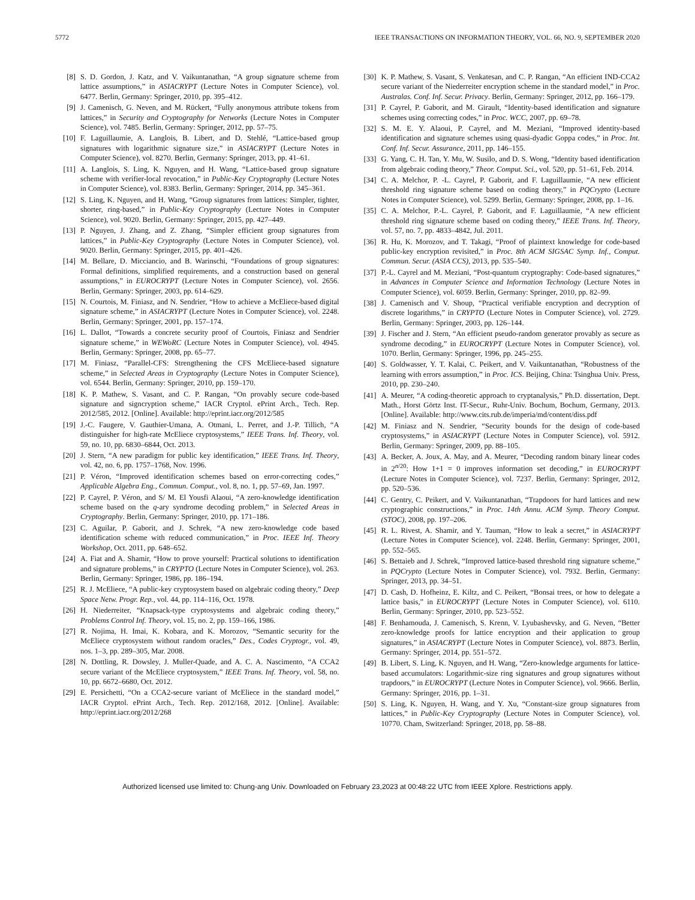5772 IEEE TRANSACTIONS ON INFORMATION THEORY, VOL. 66, NO. 9, SEPTEMBER 2020
[8] S. D. Gordon, J. Katz, and V. Vaikuntanathan, “A group signature scheme from lattice assumptions,” in ASIACRYPT (Lecture Notes in Computer Science), vol. 6477. Berlin, Germany: Springer, 2010, pp. 395–412.
[9] J. Camenisch, G. Neven, and M. Rückert, “Fully anonymous attribute tokens from lattices,” in Security and Cryptography for Networks (Lecture Notes in Computer Science), vol. 7485. Berlin, Germany: Springer, 2012, pp. 57–75.
[10] F. Laguillaumie, A. Langlois, B. Libert, and D. Stehlé, “Lattice-based group signatures with logarithmic signature size,” in ASIACRYPT (Lecture Notes in Computer Science), vol. 8270. Berlin, Germany: Springer, 2013, pp. 41–61.
[11] A. Langlois, S. Ling, K. Nguyen, and H. Wang, “Lattice-based group signature scheme with verifier-local revocation,” in Public-Key Cryptography (Lecture Notes in Computer Science), vol. 8383. Berlin, Germany: Springer, 2014, pp. 345–361.
[12] S. Ling, K. Nguyen, and H. Wang, “Group signatures from lattices: Simpler, tighter, shorter, ring-based,” in Public-Key Cryptography (Lecture Notes in Computer Science), vol. 9020. Berlin, Germany: Springer, 2015, pp. 427–449.
[13] P. Nguyen, J. Zhang, and Z. Zhang, “Simpler efficient group signatures from lattices,” in Public-Key Cryptography (Lecture Notes in Computer Science), vol. 9020. Berlin, Germany: Springer, 2015, pp. 401–426.
[14] M. Bellare, D. Micciancio, and B. Warinschi, “Foundations of group signatures: Formal definitions, simplified requirements, and a construction based on general assumptions,” in EUROCRYPT (Lecture Notes in Computer Science), vol. 2656. Berlin, Germany: Springer, 2003, pp. 614–629.
[15] N. Courtois, M. Finiasz, and N. Sendrier, “How to achieve a McEliece-based digital signature scheme,” in ASIACRYPT (Lecture Notes in Computer Science), vol. 2248. Berlin, Germany: Springer, 2001, pp. 157–174.
[16] L. Dallot, “Towards a concrete security proof of Courtois, Finiasz and Sendrier signature scheme,” in WEWoRC (Lecture Notes in Computer Science), vol. 4945. Berlin, Germany: Springer, 2008, pp. 65–77.
[17] M. Finiasz, “Parallel-CFS: Strengthening the CFS McEliece-based signature scheme,” in Selected Areas in Cryptography (Lecture Notes in Computer Science), vol. 6544. Berlin, Germany: Springer, 2010, pp. 159–170.
[18] K. P. Mathew, S. Vasant, and C. P. Rangan, “On provably secure code-based signature and signcryption scheme,” IACR Cryptol. ePrint Arch., Tech. Rep. 2012/585, 2012. [Online]. Available: http://eprint.iacr.org/2012/585
[19] J.-C. Faugere, V. Gauthier-Umana, A. Otmani, L. Perret, and J.-P. Tillich, “A distinguisher for high-rate McEliece cryptosystems,” IEEE Trans. Inf. Theory, vol. 59, no. 10, pp. 6830–6844, Oct. 2013.
[20] J. Stern, “A new paradigm for public key identification,” IEEE Trans. Inf. Theory, vol. 42, no. 6, pp. 1757–1768, Nov. 1996.
[21] P. Véron, “Improved identification schemes based on error-correcting codes,” Applicable Algebra Eng., Commun. Comput., vol. 8, no. 1, pp. 57–69, Jan. 1997.
[22] P. Cayrel, P. Véron, and S/ M. El Yousfi Alaoui, “A zero-knowledge identification scheme based on the q-ary syndrome decoding problem,” in Selected Areas in Cryptography. Berlin, Germany: Springer, 2010, pp. 171–186.
[23] C. Aguilar, P. Gaborit, and J. Schrek, “A new zero-knowledge code based identification scheme with reduced communication,” in Proc. IEEE Inf. Theory Workshop, Oct. 2011, pp. 648–652.
[24] A. Fiat and A. Shamir, “How to prove yourself: Practical solutions to identification and signature problems,” in CRYPTO (Lecture Notes in Computer Science), vol. 263. Berlin, Germany: Springer, 1986, pp. 186–194.
[25] R. J. McEliece, “A public-key cryptosystem based on algebraic coding theory,” Deep Space Netw. Progr. Rep., vol. 44, pp. 114–116, Oct. 1978.
[26] H. Niederreiter, “Knapsack-type cryptosystems and algebraic coding theory,” Problems Control Inf. Theory, vol. 15, no. 2, pp. 159–166, 1986.
[27] R. Nojima, H. Imai, K. Kobara, and K. Morozov, “Semantic security for the McEliece cryptosystem without random oracles,” Des., Codes Cryptogr., vol. 49, nos. 1–3, pp. 289–305, Mar. 2008.
[28] N. Dottling, R. Dowsley, J. Muller-Quade, and A. C. A. Nascimento, “A CCA2 secure variant of the McEliece cryptosystem,” IEEE Trans. Inf. Theory, vol. 58, no. 10, pp. 6672–6680, Oct. 2012.
[29] E. Persichetti, “On a CCA2-secure variant of McEliece in the standard model,” IACR Cryptol. ePrint Arch., Tech. Rep. 2012/168, 2012. [Online]. Available: http://eprint.iacr.org/2012/268
[30] K. P. Mathew, S. Vasant, S. Venkatesan, and C. P. Rangan, “An efficient IND-CCA2 secure variant of the Niederreiter encryption scheme in the standard model,” in Proc. Australas. Conf. Inf. Secur. Privacy. Berlin, Germany: Springer, 2012, pp. 166–179.
[31] P. Cayrel, P. Gaborit, and M. Girault, “Identity-based identification and signature schemes using correcting codes,” in Proc. WCC, 2007, pp. 69–78.
[32] S. M. E. Y. Alaoui, P. Cayrel, and M. Meziani, “Improved identity-based identification and signature schemes using quasi-dyadic Goppa codes,” in Proc. Int. Conf. Inf. Secur. Assurance, 2011, pp. 146–155.
[33] G. Yang, C. H. Tan, Y. Mu, W. Susilo, and D. S. Wong, “Identity based identification from algebraic coding theory,” Theor. Comput. Sci., vol. 520, pp. 51–61, Feb. 2014.
[34] C. A. Melchor, P. -L. Cayrel, P. Gaborit, and F. Laguillaumie, “A new efficient threshold ring signature scheme based on coding theory,” in PQCrypto (Lecture Notes in Computer Science), vol. 5299. Berlin, Germany: Springer, 2008, pp. 1–16.
[35] C. A. Melchor, P.-L. Cayrel, P. Gaborit, and F. Laguillaumie, “A new efficient threshold ring signature scheme based on coding theory,” IEEE Trans. Inf. Theory, vol. 57, no. 7, pp. 4833–4842, Jul. 2011.
[36] R. Hu, K. Morozov, and T. Takagi, “Proof of plaintext knowledge for code-based public-key encryption revisited,” in Proc. 8th ACM SIGSAC Symp. Inf., Comput. Commun. Secur. (ASIA CCS), 2013, pp. 535–540.
[37] P.-L. Cayrel and M. Meziani, “Post-quantum cryptography: Code-based signatures,” in Advances in Computer Science and Information Technology (Lecture Notes in Computer Science), vol. 6059. Berlin, Germany: Springer, 2010, pp. 82–99.
[38] J. Camenisch and V. Shoup, “Practical verifiable encryption and decryption of discrete logarithms,” in CRYPTO (Lecture Notes in Computer Science), vol. 2729. Berlin, Germany: Springer, 2003, pp. 126–144.
[39] J. Fischer and J. Stern, “An efficient pseudo-random generator provably as secure as syndrome decoding,” in EUROCRYPT (Lecture Notes in Computer Science), vol. 1070. Berlin, Germany: Springer, 1996, pp. 245–255.
[40] S. Goldwasser, Y. T. Kalai, C. Peikert, and V. Vaikuntanathan, “Robustness of the learning with errors assumption,” in Proc. ICS. Beijing, China: Tsinghua Univ. Press, 2010, pp. 230–240.
[41] A. Meurer, “A coding-theoretic approach to cryptanalysis,” Ph.D. dissertation, Dept. Math., Horst Görtz Inst. IT-Secur., Ruhr-Univ. Bochum, Bochum, Germany, 2013. [Online]. Available: http://www.cits.rub.de/imperia/md/content/diss.pdf
[42] M. Finiasz and N. Sendrier, “Security bounds for the design of code-based cryptosystems,” in ASIACRYPT (Lecture Notes in Computer Science), vol. 5912. Berlin, Germany: Springer, 2009, pp. 88–105.
[43] A. Becker, A. Joux, A. May, and A. Meurer, “Decoding random binary linear codes in 2<sup>n/20</sup>: How 1+1 = 0 improves information set decoding,” in EUROCRYPT (Lecture Notes in Computer Science), vol. 7237. Berlin, Germany: Springer, 2012, pp. 520–536.
[44] C. Gentry, C. Peikert, and V. Vaikuntanathan, “Trapdoors for hard lattices and new cryptographic constructions,” in Proc. 14th Annu. ACM Symp. Theory Comput. (STOC), 2008, pp. 197–206.
[45] R. L. Rivest, A. Shamir, and Y. Tauman, “How to leak a secret,” in ASIACRYPT (Lecture Notes in Computer Science), vol. 2248. Berlin, Germany: Springer, 2001, pp. 552–565.
[46] S. Bettaieb and J. Schrek, “Improved lattice-based threshold ring signature scheme,” in PQCrypto (Lecture Notes in Computer Science), vol. 7932. Berlin, Germany: Springer, 2013, pp. 34–51.
[47] D. Cash, D. Hofheinz, E. Kiltz, and C. Peikert, “Bonsai trees, or how to delegate a lattice basis,” in EUROCRYPT (Lecture Notes in Computer Science), vol. 6110. Berlin, Germany: Springer, 2010, pp. 523–552.
[48] F. Benhamouda, J. Camenisch, S. Krenn, V. Lyubashevsky, and G. Neven, “Better zero-knowledge proofs for lattice encryption and their application to group signatures,” in ASIACRYPT (Lecture Notes in Computer Science), vol. 8873. Berlin, Germany: Springer, 2014, pp. 551–572.
[49] B. Libert, S. Ling, K. Nguyen, and H. Wang, “Zero-knowledge arguments for lattice-based accumulators: Logarithmic-size ring signatures and group signatures without trapdoors,” in EUROCRYPT (Lecture Notes in Computer Science), vol. 9666. Berlin, Germany: Springer, 2016, pp. 1–31.
[50] S. Ling, K. Nguyen, H. Wang, and Y. Xu, “Constant-size group signatures from lattices,” in Public-Key Cryptography (Lecture Notes in Computer Science), vol. 10770. Cham, Switzerland: Springer, 2018, pp. 58–88.
Authorized licensed use limited to: Chung-ang Univ. Downloaded on February 23,2023 at 00:48:22 UTC from IEEE Xplore. Restrictions apply.